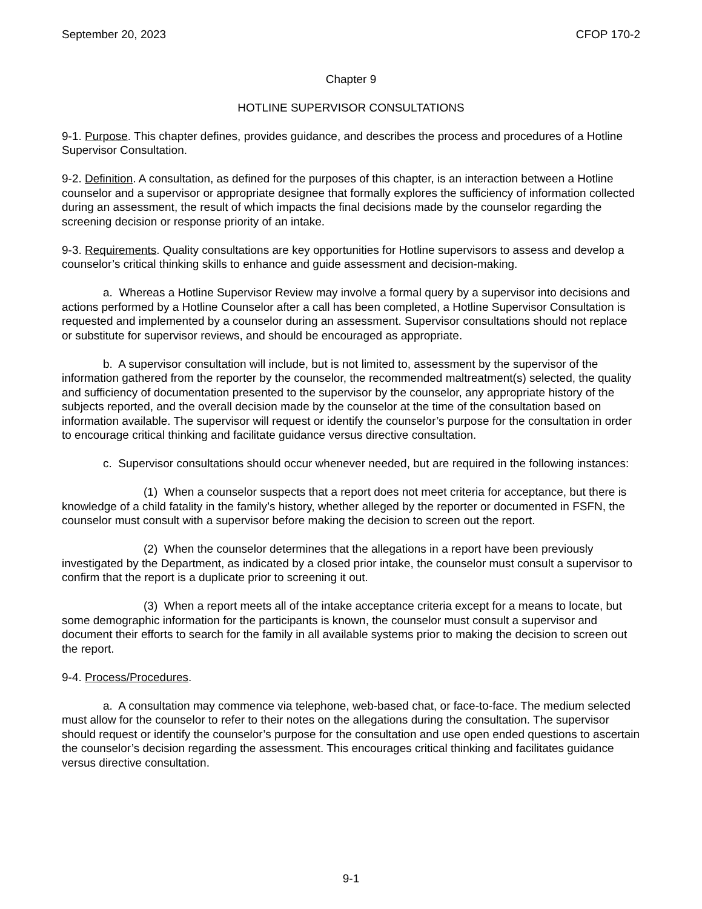September 20, 2023 CFOP 170-2
Chapter 9
HOTLINE SUPERVISOR CONSULTATIONS
9-1. Purpose. This chapter defines, provides guidance, and describes the process and procedures of a Hotline Supervisor Consultation.
9-2. Definition. A consultation, as defined for the purposes of this chapter, is an interaction between a Hotline counselor and a supervisor or appropriate designee that formally explores the sufficiency of information collected during an assessment, the result of which impacts the final decisions made by the counselor regarding the screening decision or response priority of an intake.
9-3. Requirements. Quality consultations are key opportunities for Hotline supervisors to assess and develop a counselor’s critical thinking skills to enhance and guide assessment and decision-making.
a. Whereas a Hotline Supervisor Review may involve a formal query by a supervisor into decisions and actions performed by a Hotline Counselor after a call has been completed, a Hotline Supervisor Consultation is requested and implemented by a counselor during an assessment. Supervisor consultations should not replace or substitute for supervisor reviews, and should be encouraged as appropriate.
b. A supervisor consultation will include, but is not limited to, assessment by the supervisor of the information gathered from the reporter by the counselor, the recommended maltreatment(s) selected, the quality and sufficiency of documentation presented to the supervisor by the counselor, any appropriate history of the subjects reported, and the overall decision made by the counselor at the time of the consultation based on information available. The supervisor will request or identify the counselor’s purpose for the consultation in order to encourage critical thinking and facilitate guidance versus directive consultation.
c. Supervisor consultations should occur whenever needed, but are required in the following instances:
(1) When a counselor suspects that a report does not meet criteria for acceptance, but there is knowledge of a child fatality in the family’s history, whether alleged by the reporter or documented in FSFN, the counselor must consult with a supervisor before making the decision to screen out the report.
(2) When the counselor determines that the allegations in a report have been previously investigated by the Department, as indicated by a closed prior intake, the counselor must consult a supervisor to confirm that the report is a duplicate prior to screening it out.
(3) When a report meets all of the intake acceptance criteria except for a means to locate, but some demographic information for the participants is known, the counselor must consult a supervisor and document their efforts to search for the family in all available systems prior to making the decision to screen out the report.
9-4. Process/Procedures.
a. A consultation may commence via telephone, web-based chat, or face-to-face. The medium selected must allow for the counselor to refer to their notes on the allegations during the consultation. The supervisor should request or identify the counselor’s purpose for the consultation and use open ended questions to ascertain the counselor’s decision regarding the assessment. This encourages critical thinking and facilitates guidance versus directive consultation.
9-1